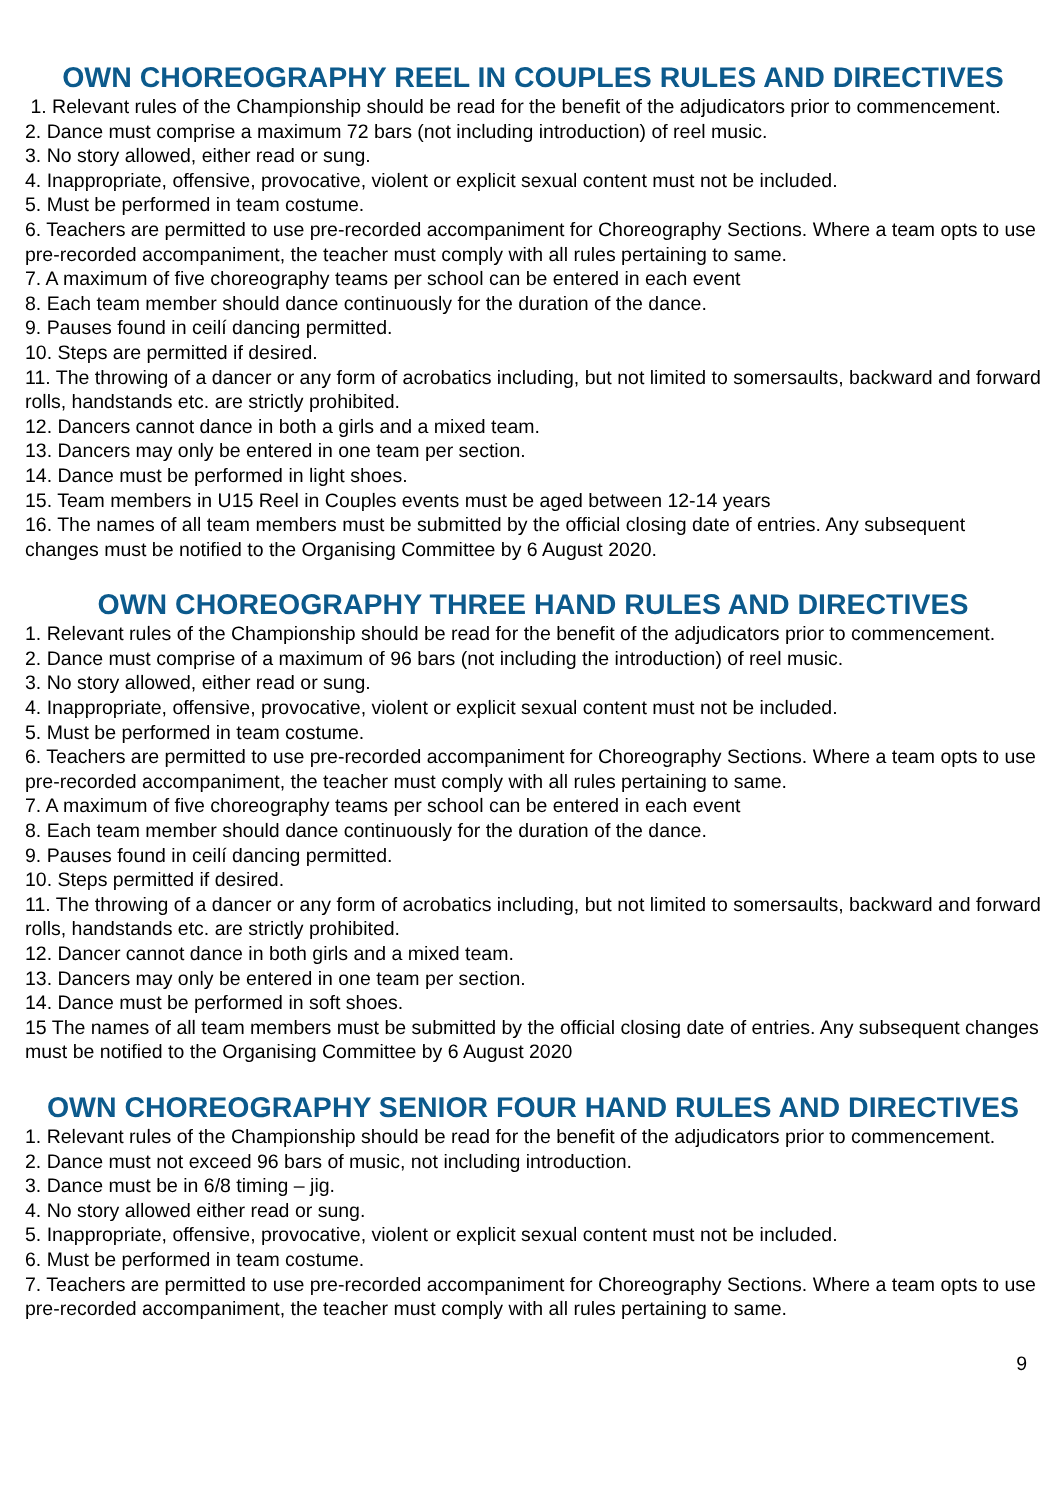OWN CHOREOGRAPHY REEL IN COUPLES RULES AND DIRECTIVES
1. Relevant rules of the Championship should be read for the benefit of the adjudicators prior to commencement.
2. Dance must comprise a maximum 72 bars (not including introduction) of reel music.
3. No story allowed, either read or sung.
4. Inappropriate, offensive, provocative, violent or explicit sexual content must not be included.
5. Must be performed in team costume.
6. Teachers are permitted to use pre-recorded accompaniment for Choreography Sections. Where a team opts to use pre-recorded accompaniment, the teacher must comply with all rules pertaining to same.
7. A maximum of five choreography teams per school can be entered in each event
8. Each team member should dance continuously for the duration of the dance.
9. Pauses found in ceilí dancing permitted.
10. Steps are permitted if desired.
11. The throwing of a dancer or any form of acrobatics including, but not limited to somersaults, backward and forward rolls, handstands etc. are strictly prohibited.
12. Dancers cannot dance in both a girls and a mixed team.
13. Dancers may only be entered in one team per section.
14. Dance must be performed in light shoes.
15. Team members in U15 Reel in Couples events must be aged between 12-14 years
16. The names of all team members must be submitted by the official closing date of entries. Any subsequent changes must be notified to the Organising Committee by 6 August 2020.
OWN CHOREOGRAPHY THREE HAND RULES AND DIRECTIVES
1. Relevant rules of the Championship should be read for the benefit of the adjudicators prior to commencement.
2. Dance must comprise of a maximum of 96 bars (not including the introduction) of reel music.
3. No story allowed, either read or sung.
4. Inappropriate, offensive, provocative, violent or explicit sexual content must not be included.
5. Must be performed in team costume.
6. Teachers are permitted to use pre-recorded accompaniment for Choreography Sections. Where a team opts to use pre-recorded accompaniment, the teacher must comply with all rules pertaining to same.
7. A maximum of five choreography teams per school can be entered in each event
8. Each team member should dance continuously for the duration of the dance.
9. Pauses found in ceilí dancing permitted.
10. Steps permitted if desired.
11. The throwing of a dancer or any form of acrobatics including, but not limited to somersaults, backward and forward rolls, handstands etc. are strictly prohibited.
12. Dancer cannot dance in both girls and a mixed team.
13. Dancers may only be entered in one team per section.
14. Dance must be performed in soft shoes.
15 The names of all team members must be submitted by the official closing date of entries. Any subsequent changes must be notified to the Organising Committee by 6 August 2020
OWN CHOREOGRAPHY SENIOR FOUR HAND RULES AND DIRECTIVES
1. Relevant rules of the Championship should be read for the benefit of the adjudicators prior to commencement.
2. Dance must not exceed 96 bars of music, not including introduction.
3. Dance must be in 6/8 timing – jig.
4. No story allowed either read or sung.
5. Inappropriate, offensive, provocative, violent or explicit sexual content must not be included.
6. Must be performed in team costume.
7. Teachers are permitted to use pre-recorded accompaniment for Choreography Sections. Where a team opts to use pre-recorded accompaniment, the teacher must comply with all rules pertaining to same.
9